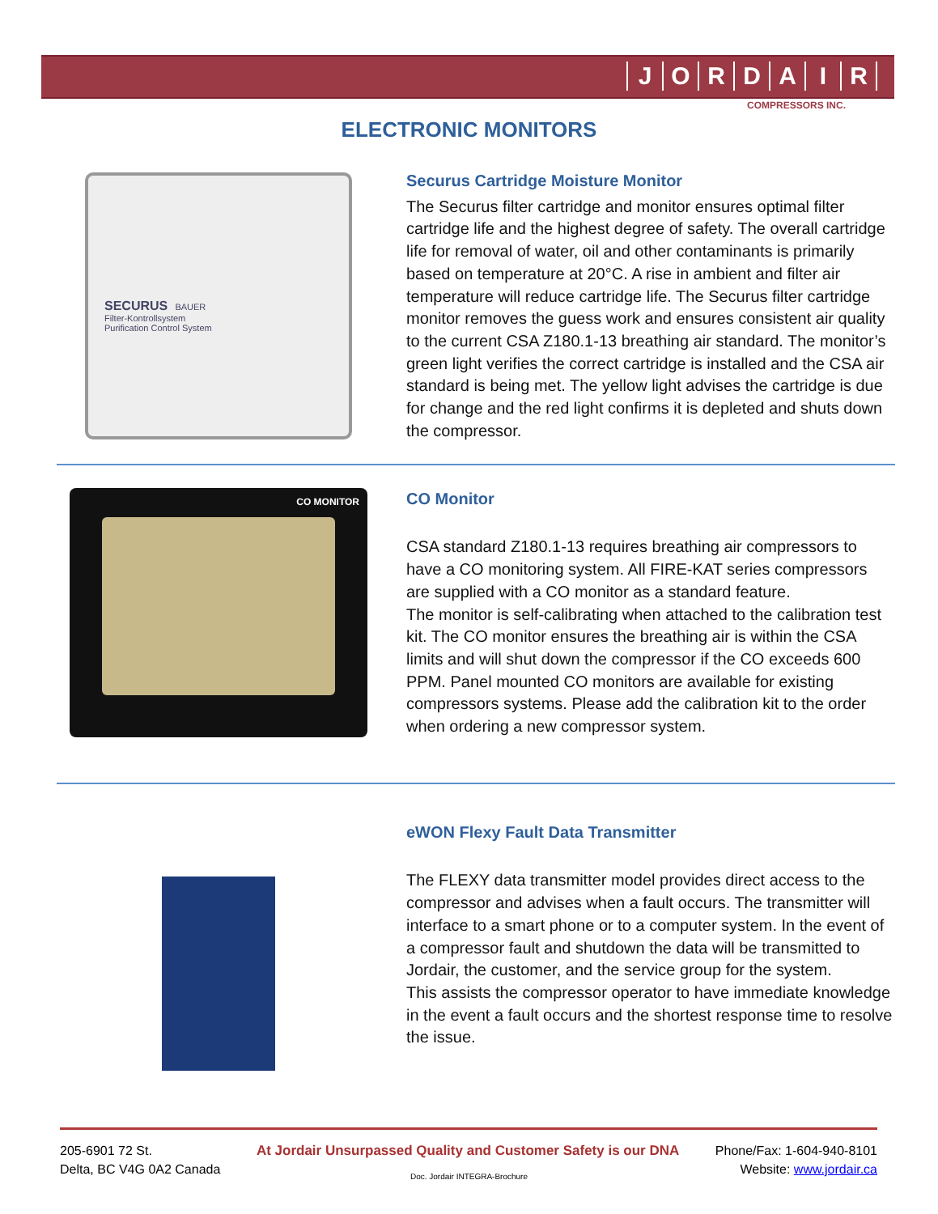JORDAIR
COMPRESSORS INC.
ELECTRONIC MONITORS
SECURUS BAUER
Filter-Kontrollsystem
Purification Control System
Securus Cartridge Moisture Monitor
The Securus filter cartridge and monitor ensures optimal filter cartridge life and the highest degree of safety. The overall cartridge life for removal of water, oil and other contaminants is primarily based on temperature at 20°C. A rise in ambient and filter air temperature will reduce cartridge life. The Securus filter cartridge monitor removes the guess work and ensures consistent air quality to the current CSA Z180.1-13 breathing air standard. The monitor’s green light verifies the correct cartridge is installed and the CSA air standard is being met. The yellow light advises the cartridge is due for change and the red light confirms it is depleted and shuts down the compressor.
CO MONITOR
CO Monitor
CSA standard Z180.1-13 requires breathing air compressors to have a CO monitoring system. All FIRE-KAT series compressors are supplied with a CO monitor as a standard feature.
The monitor is self-calibrating when attached to the calibration test kit. The CO monitor ensures the breathing air is within the CSA limits and will shut down the compressor if the CO exceeds 600 PPM. Panel mounted CO monitors are available for existing compressors systems. Please add the calibration kit to the order when ordering a new compressor system.
eWON Flexy Fault Data Transmitter
The FLEXY data transmitter model provides direct access to the compressor and advises when a fault occurs. The transmitter will interface to a smart phone or to a computer system. In the event of a compressor fault and shutdown the data will be transmitted to Jordair, the customer, and the service group for the system.
This assists the compressor operator to have immediate knowledge in the event a fault occurs and the shortest response time to resolve the issue.
205-6901 72 St.
Delta, BC V4G 0A2 Canada
At Jordair Unsurpassed Quality and Customer Safety is our DNA
Phone/Fax: 1-604-940-8101
Website: www.jordair.ca
Doc. Jordair INTEGRA-Brochure